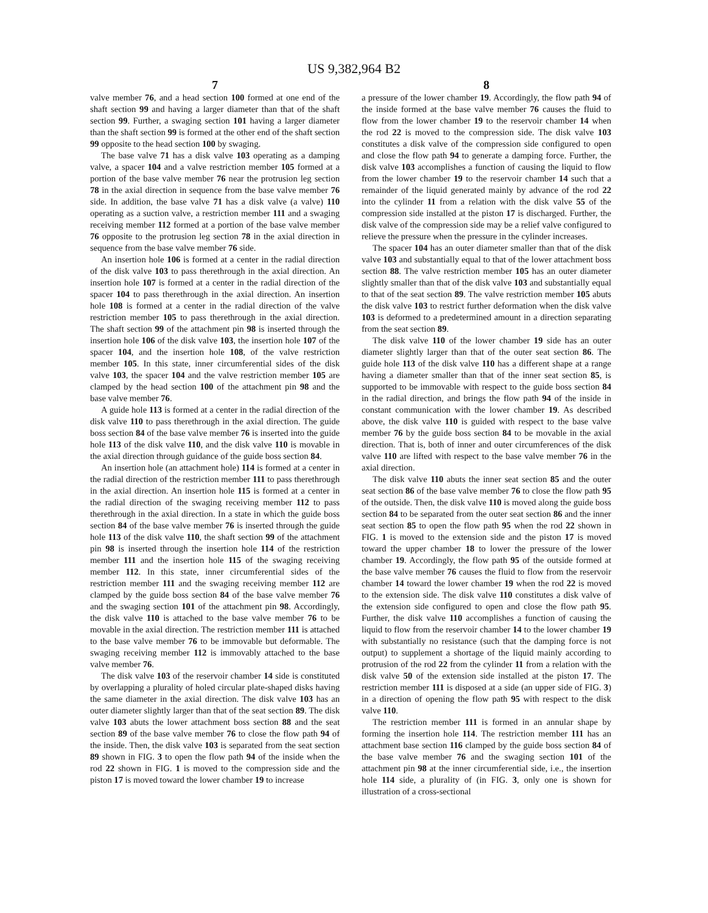US 9,382,964 B2
7
valve member 76, and a head section 100 formed at one end of the shaft section 99 and having a larger diameter than that of the shaft section 99. Further, a swaging section 101 having a larger diameter than the shaft section 99 is formed at the other end of the shaft section 99 opposite to the head section 100 by swaging.
The base valve 71 has a disk valve 103 operating as a damping valve, a spacer 104 and a valve restriction member 105 formed at a portion of the base valve member 76 near the protrusion leg section 78 in the axial direction in sequence from the base valve member 76 side. In addition, the base valve 71 has a disk valve (a valve) 110 operating as a suction valve, a restriction member 111 and a swaging receiving member 112 formed at a portion of the base valve member 76 opposite to the protrusion leg section 78 in the axial direction in sequence from the base valve member 76 side.
An insertion hole 106 is formed at a center in the radial direction of the disk valve 103 to pass therethrough in the axial direction. An insertion hole 107 is formed at a center in the radial direction of the spacer 104 to pass therethrough in the axial direction. An insertion hole 108 is formed at a center in the radial direction of the valve restriction member 105 to pass therethrough in the axial direction. The shaft section 99 of the attachment pin 98 is inserted through the insertion hole 106 of the disk valve 103, the insertion hole 107 of the spacer 104, and the insertion hole 108, of the valve restriction member 105. In this state, inner circumferential sides of the disk valve 103, the spacer 104 and the valve restriction member 105 are clamped by the head section 100 of the attachment pin 98 and the base valve member 76.
A guide hole 113 is formed at a center in the radial direction of the disk valve 110 to pass therethrough in the axial direction. The guide boss section 84 of the base valve member 76 is inserted into the guide hole 113 of the disk valve 110, and the disk valve 110 is movable in the axial direction through guidance of the guide boss section 84.
An insertion hole (an attachment hole) 114 is formed at a center in the radial direction of the restriction member 111 to pass therethrough in the axial direction. An insertion hole 115 is formed at a center in the radial direction of the swaging receiving member 112 to pass therethrough in the axial direction. In a state in which the guide boss section 84 of the base valve member 76 is inserted through the guide hole 113 of the disk valve 110, the shaft section 99 of the attachment pin 98 is inserted through the insertion hole 114 of the restriction member 111 and the insertion hole 115 of the swaging receiving member 112. In this state, inner circumferential sides of the restriction member 111 and the swaging receiving member 112 are clamped by the guide boss section 84 of the base valve member 76 and the swaging section 101 of the attachment pin 98. Accordingly, the disk valve 110 is attached to the base valve member 76 to be movable in the axial direction. The restriction member 111 is attached to the base valve member 76 to be immovable but deformable. The swaging receiving member 112 is immovably attached to the base valve member 76.
The disk valve 103 of the reservoir chamber 14 side is constituted by overlapping a plurality of holed circular plate-shaped disks having the same diameter in the axial direction. The disk valve 103 has an outer diameter slightly larger than that of the seat section 89. The disk valve 103 abuts the lower attachment boss section 88 and the seat section 89 of the base valve member 76 to close the flow path 94 of the inside. Then, the disk valve 103 is separated from the seat section 89 shown in FIG. 3 to open the flow path 94 of the inside when the rod 22 shown in FIG. 1 is moved to the compression side and the piston 17 is moved toward the lower chamber 19 to increase
8
a pressure of the lower chamber 19. Accordingly, the flow path 94 of the inside formed at the base valve member 76 causes the fluid to flow from the lower chamber 19 to the reservoir chamber 14 when the rod 22 is moved to the compression side. The disk valve 103 constitutes a disk valve of the compression side configured to open and close the flow path 94 to generate a damping force. Further, the disk valve 103 accomplishes a function of causing the liquid to flow from the lower chamber 19 to the reservoir chamber 14 such that a remainder of the liquid generated mainly by advance of the rod 22 into the cylinder 11 from a relation with the disk valve 55 of the compression side installed at the piston 17 is discharged. Further, the disk valve of the compression side may be a relief valve configured to relieve the pressure when the pressure in the cylinder increases.
The spacer 104 has an outer diameter smaller than that of the disk valve 103 and substantially equal to that of the lower attachment boss section 88. The valve restriction member 105 has an outer diameter slightly smaller than that of the disk valve 103 and substantially equal to that of the seat section 89. The valve restriction member 105 abuts the disk valve 103 to restrict further deformation when the disk valve 103 is deformed to a predetermined amount in a direction separating from the seat section 89.
The disk valve 110 of the lower chamber 19 side has an outer diameter slightly larger than that of the outer seat section 86. The guide hole 113 of the disk valve 110 has a different shape at a range having a diameter smaller than that of the inner seat section 85, is supported to be immovable with respect to the guide boss section 84 in the radial direction, and brings the flow path 94 of the inside in constant communication with the lower chamber 19. As described above, the disk valve 110 is guided with respect to the base valve member 76 by the guide boss section 84 to be movable in the axial direction. That is, both of inner and outer circumferences of the disk valve 110 are lifted with respect to the base valve member 76 in the axial direction.
The disk valve 110 abuts the inner seat section 85 and the outer seat section 86 of the base valve member 76 to close the flow path 95 of the outside. Then, the disk valve 110 is moved along the guide boss section 84 to be separated from the outer seat section 86 and the inner seat section 85 to open the flow path 95 when the rod 22 shown in FIG. 1 is moved to the extension side and the piston 17 is moved toward the upper chamber 18 to lower the pressure of the lower chamber 19. Accordingly, the flow path 95 of the outside formed at the base valve member 76 causes the fluid to flow from the reservoir chamber 14 toward the lower chamber 19 when the rod 22 is moved to the extension side. The disk valve 110 constitutes a disk valve of the extension side configured to open and close the flow path 95. Further, the disk valve 110 accomplishes a function of causing the liquid to flow from the reservoir chamber 14 to the lower chamber 19 with substantially no resistance (such that the damping force is not output) to supplement a shortage of the liquid mainly according to protrusion of the rod 22 from the cylinder 11 from a relation with the disk valve 50 of the extension side installed at the piston 17. The restriction member 111 is disposed at a side (an upper side of FIG. 3) in a direction of opening the flow path 95 with respect to the disk valve 110.
The restriction member 111 is formed in an annular shape by forming the insertion hole 114. The restriction member 111 has an attachment base section 116 clamped by the guide boss section 84 of the base valve member 76 and the swaging section 101 of the attachment pin 98 at the inner circumferential side, i.e., the insertion hole 114 side, a plurality of (in FIG. 3, only one is shown for illustration of a cross-sectional